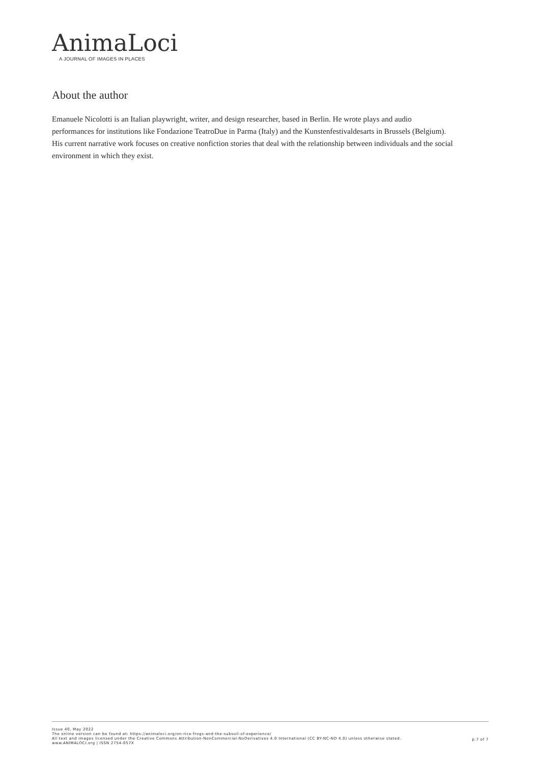AnimaLoci
A JOURNAL OF IMAGES IN PLACES
About the author
Emanuele Nicolotti is an Italian playwright, writer, and design researcher, based in Berlin. He wrote plays and audio performances for institutions like Fondazione TeatroDue in Parma (Italy) and the Kunstenfestivaldesarts in Brussels (Belgium). His current narrative work focuses on creative nonfiction stories that deal with the relationship between individuals and the social environment in which they exist.
Issue 40, May 2022
The online version can be found at: https://animaloci.org/on-rice-frogs-and-the-subsoil-of-experience/
All text and images licensed under the Creative Commons Attribution-NonCommercial-NoDerivatives 4.0 International (CC BY-NC-ND 4.0) unless otherwise stated.
www.ANIMALOCI.org | ISSN 2754-057X
p.7 of 7